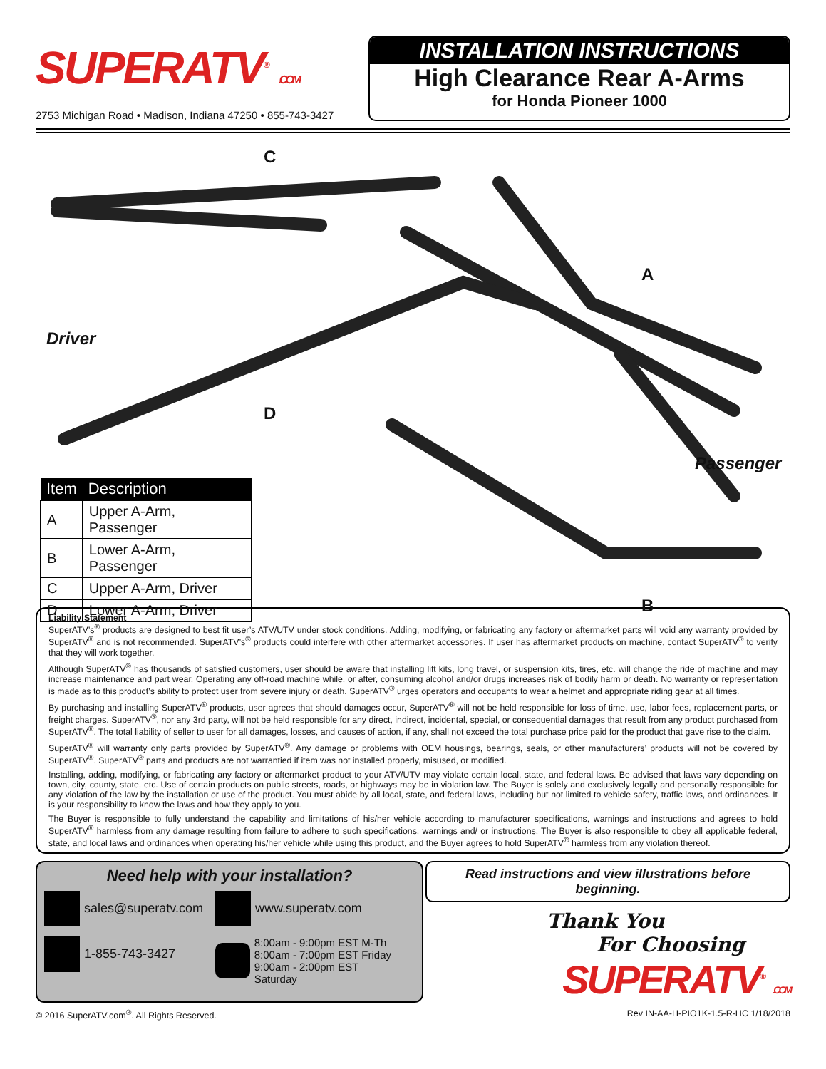SUPERATV<sup>®</sup> .COM
2753 Michigan Road • Madison, Indiana 47250 • 855-743-3427
INSTALLATION INSTRUCTIONS
High Clearance Rear A-Arms
for Honda Pioneer 1000
C
A
Driver
D
Passenger
B
| Item | Description |
| --- | --- |
| A | Upper A-Arm, Passenger |
| B | Lower A-Arm, Passenger |
| C | Upper A-Arm, Driver |
| D | Lower A-Arm, Driver |
Liability Statement
SuperATV’s<sup>®</sup> products are designed to best fit user’s ATV/UTV under stock conditions. Adding, modifying, or fabricating any factory or aftermarket parts will void any warranty provided by SuperATV<sup>®</sup> and is not recommended. SuperATV’s<sup>®</sup> products could interfere with other aftermarket accessories. If user has aftermarket products on machine, contact SuperATV<sup>®</sup> to verify that they will work together.
Although SuperATV<sup>®</sup> has thousands of satisfied customers, user should be aware that installing lift kits, long travel, or suspension kits, tires, etc. will change the ride of machine and may increase maintenance and part wear. Operating any off-road machine while, or after, consuming alcohol and/or drugs increases risk of bodily harm or death. No warranty or representation is made as to this product’s ability to protect user from severe injury or death. SuperATV<sup>®</sup> urges operators and occupants to wear a helmet and appropriate riding gear at all times.
By purchasing and installing SuperATV<sup>®</sup> products, user agrees that should damages occur, SuperATV<sup>®</sup> will not be held responsible for loss of time, use, labor fees, replacement parts, or freight charges. SuperATV<sup>®</sup>, nor any 3rd party, will not be held responsible for any direct, indirect, incidental, special, or consequential damages that result from any product purchased from SuperATV<sup>®</sup>. The total liability of seller to user for all damages, losses, and causes of action, if any, shall not exceed the total purchase price paid for the product that gave rise to the claim.
SuperATV<sup>®</sup> will warranty only parts provided by SuperATV<sup>®</sup>. Any damage or problems with OEM housings, bearings, seals, or other manufacturers’ products will not be covered by SuperATV<sup>®</sup>. SuperATV<sup>®</sup> parts and products are not warrantied if item was not installed properly, misused, or modified.
Installing, adding, modifying, or fabricating any factory or aftermarket product to your ATV/UTV may violate certain local, state, and federal laws. Be advised that laws vary depending on town, city, county, state, etc. Use of certain products on public streets, roads, or highways may be in violation law. The Buyer is solely and exclusively legally and personally responsible for any violation of the law by the installation or use of the product. You must abide by all local, state, and federal laws, including but not limited to vehicle safety, traffic laws, and ordinances. It is your responsibility to know the laws and how they apply to you.
The Buyer is responsible to fully understand the capability and limitations of his/her vehicle according to manufacturer specifications, warnings and instructions and agrees to hold SuperATV<sup>®</sup> harmless from any damage resulting from failure to adhere to such specifications, warnings and/ or instructions. The Buyer is also responsible to obey all applicable federal, state, and local laws and ordinances when operating his/her vehicle while using this product, and the Buyer agrees to hold SuperATV<sup>®</sup> harmless from any violation thereof.
Need help with your installation?
sales@superatv.com
www.superatv.com
1-855-743-3427
8:00am - 9:00pm EST M-Th
8:00am - 7:00pm EST Friday
9:00am - 2:00pm EST Saturday
Read instructions and view illustrations before beginning.
Thank You
For Choosing
SUPERATV<sup>®</sup> .COM
© 2016 SuperATV.com<sup>®</sup>. All Rights Reserved. Rev IN-AA-H-PIO1K-1.5-R-HC 1/18/2018